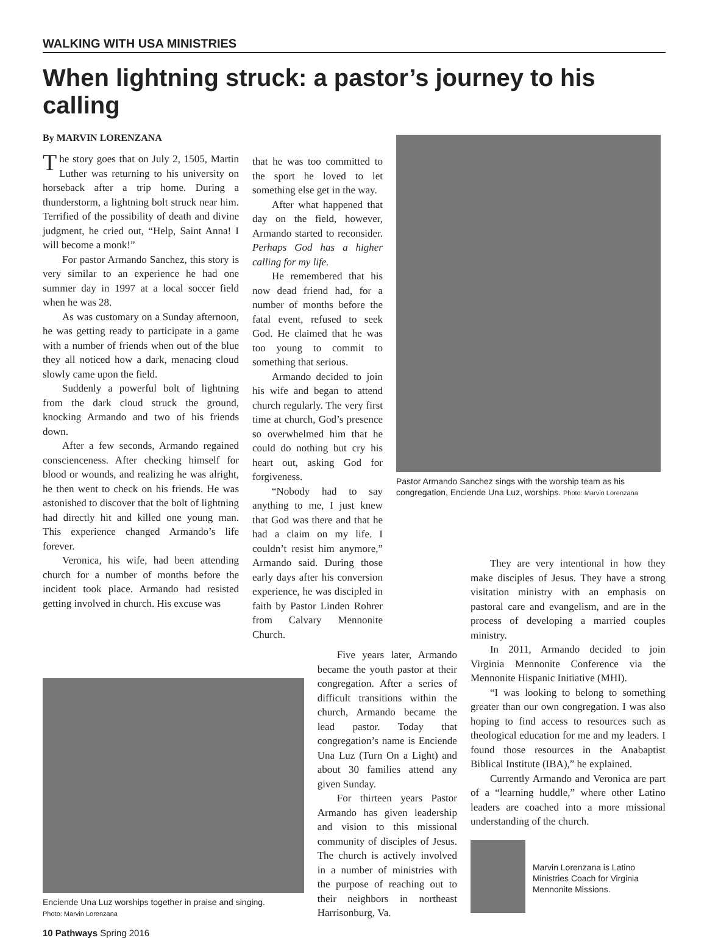WALKING WITH USA MINISTRIES
When lightning struck: a pastor’s journey to his calling
By MARVIN LORENZANA
The story goes that on July 2, 1505, Martin Luther was returning to his university on horseback after a trip home. During a thunderstorm, a lightning bolt struck near him. Terrified of the possibility of death and divine judgment, he cried out, “Help, Saint Anna! I will become a monk!”
For pastor Armando Sanchez, this story is very similar to an experience he had one summer day in 1997 at a local soccer field when he was 28.
As was customary on a Sunday afternoon, he was getting ready to participate in a game with a number of friends when out of the blue they all noticed how a dark, menacing cloud slowly came upon the field.
Suddenly a powerful bolt of lightning from the dark cloud struck the ground, knocking Armando and two of his friends down.
After a few seconds, Armando regained conscienceness. After checking himself for blood or wounds, and realizing he was alright, he then went to check on his friends. He was astonished to discover that the bolt of lightning had directly hit and killed one young man. This experience changed Armando’s life forever.
Veronica, his wife, had been attending church for a number of months before the incident took place. Armando had resisted getting involved in church. His excuse was
that he was too committed to the sport he loved to let something else get in the way.
After what happened that day on the field, however, Armando started to reconsider. Perhaps God has a higher calling for my life.
He remembered that his now dead friend had, for a number of months before the fatal event, refused to seek God. He claimed that he was too young to commit to something that serious.
Armando decided to join his wife and began to attend church regularly. The very first time at church, God’s presence so overwhelmed him that he could do nothing but cry his heart out, asking God for forgiveness.
“Nobody had to say anything to me, I just knew that God was there and that he had a claim on my life. I couldn’t resist him anymore,” Armando said. During those early days after his conversion experience, he was discipled in faith by Pastor Linden Rohrer from Calvary Mennonite Church.
Pastor Armando Sanchez sings with the worship team as his congregation, Enciende Una Luz, worships. Photo: Marvin Lorenzana
Enciende Una Luz worships together in praise and singing.
Photo: Marvin Lorenzana
Five years later, Armando became the youth pastor at their congregation. After a series of difficult transitions within the church, Armando became the lead pastor. Today that congregation’s name is Enciende Una Luz (Turn On a Light) and about 30 families attend any given Sunday.
For thirteen years Pastor Armando has given leadership and vision to this missional community of disciples of Jesus. The church is actively involved in a number of ministries with the purpose of reaching out to their neighbors in northeast Harrisonburg, Va.
They are very intentional in how they make disciples of Jesus. They have a strong visitation ministry with an emphasis on pastoral care and evangelism, and are in the process of developing a married couples ministry.
In 2011, Armando decided to join Virginia Mennonite Conference via the Mennonite Hispanic Initiative (MHI).
“I was looking to belong to something greater than our own congregation. I was also hoping to find access to resources such as theological education for me and my leaders. I found those resources in the Anabaptist Biblical Institute (IBA),” he explained.
Currently Armando and Veronica are part of a “learning huddle,” where other Latino leaders are coached into a more missional understanding of the church.
Marvin Lorenzana is Latino Ministries Coach for Virginia Mennonite Missions.
10 Pathways Spring 2016